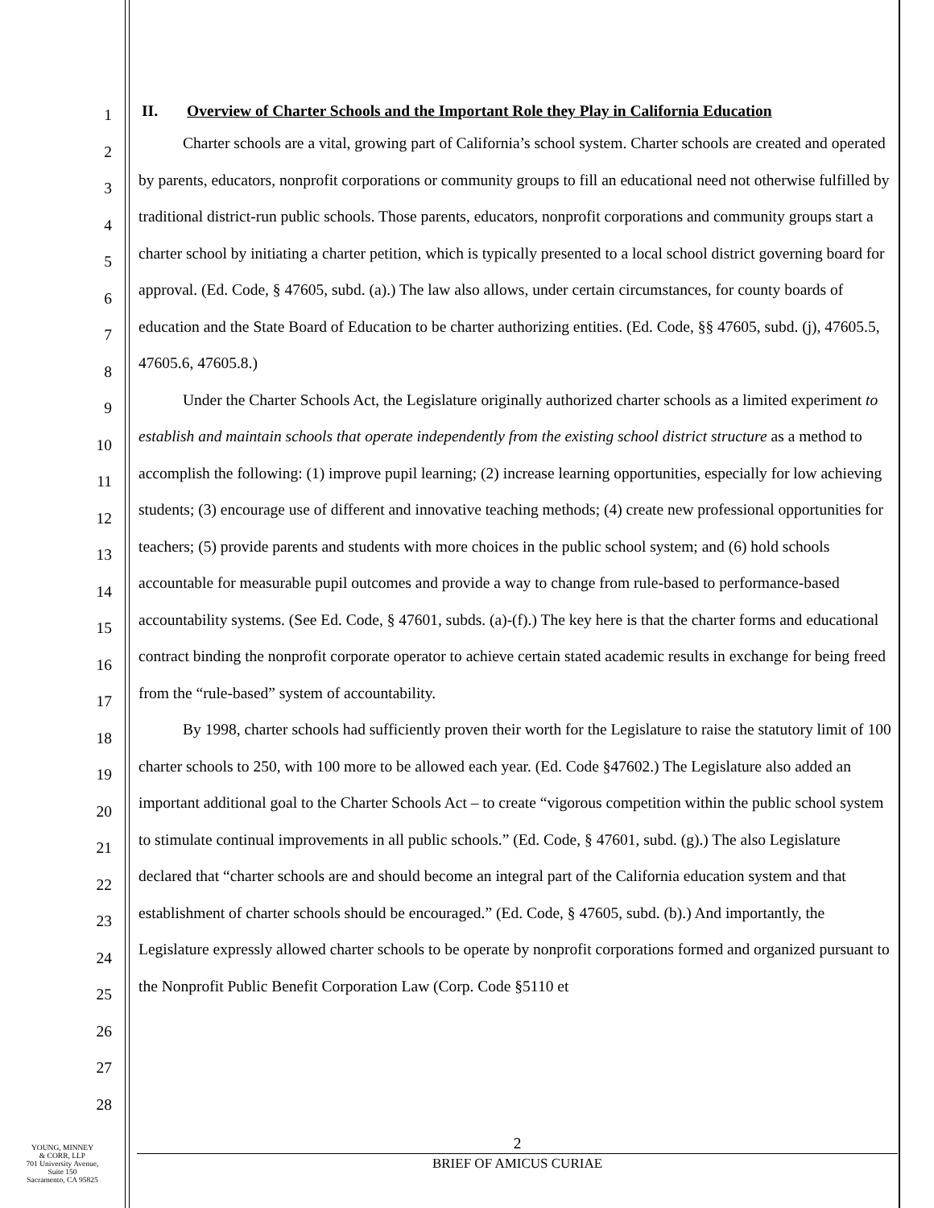1
2
3
4
5
6
7
8
9
10
11
12
13
14
15
16
17
18
19
20
21
22
23
24
25
26
27
28
II. Overview of Charter Schools and the Important Role they Play in California Education
Charter schools are a vital, growing part of California’s school system. Charter schools are created and operated by parents, educators, nonprofit corporations or community groups to fill an educational need not otherwise fulfilled by traditional district-run public schools. Those parents, educators, nonprofit corporations and community groups start a charter school by initiating a charter petition, which is typically presented to a local school district governing board for approval. (Ed. Code, § 47605, subd. (a).) The law also allows, under certain circumstances, for county boards of education and the State Board of Education to be charter authorizing entities. (Ed. Code, §§ 47605, subd. (j), 47605.5, 47605.6, 47605.8.)
Under the Charter Schools Act, the Legislature originally authorized charter schools as a limited experiment to establish and maintain schools that operate independently from the existing school district structure as a method to accomplish the following: (1) improve pupil learning; (2) increase learning opportunities, especially for low achieving students; (3) encourage use of different and innovative teaching methods; (4) create new professional opportunities for teachers; (5) provide parents and students with more choices in the public school system; and (6) hold schools accountable for measurable pupil outcomes and provide a way to change from rule-based to performance-based accountability systems. (See Ed. Code, § 47601, subds. (a)-(f).) The key here is that the charter forms and educational contract binding the nonprofit corporate operator to achieve certain stated academic results in exchange for being freed from the “rule-based” system of accountability.
By 1998, charter schools had sufficiently proven their worth for the Legislature to raise the statutory limit of 100 charter schools to 250, with 100 more to be allowed each year. (Ed. Code §47602.) The Legislature also added an important additional goal to the Charter Schools Act – to create “vigorous competition within the public school system to stimulate continual improvements in all public schools.” (Ed. Code, § 47601, subd. (g).) The also Legislature declared that “charter schools are and should become an integral part of the California education system and that establishment of charter schools should be encouraged.” (Ed. Code, § 47605, subd. (b).) And importantly, the Legislature expressly allowed charter schools to be operate by nonprofit corporations formed and organized pursuant to the Nonprofit Public Benefit Corporation Law (Corp. Code §5110 et
YOUNG, MINNEY
& CORR, LLP
701 University Avenue,
Suite 150
Sacramento, CA 95825
2
BRIEF OF AMICUS CURIAE